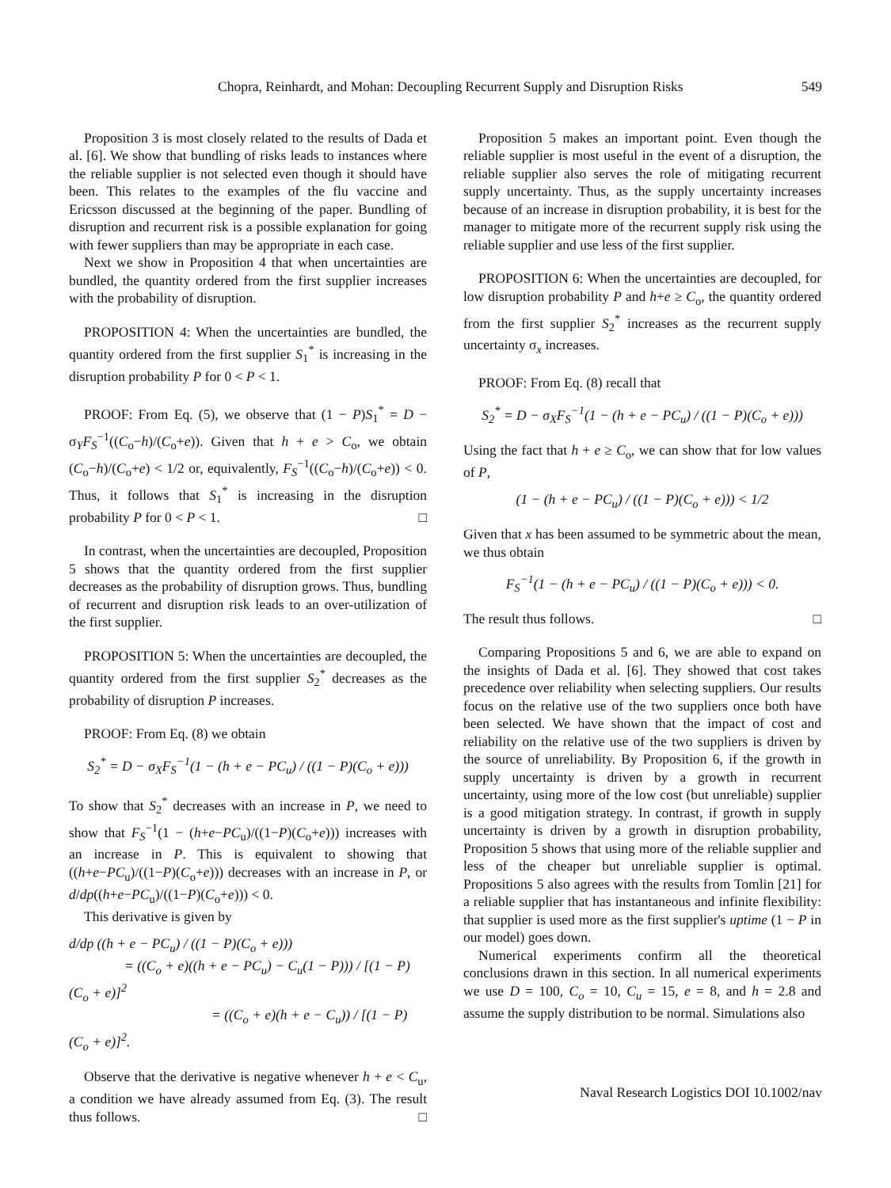Chopra, Reinhardt, and Mohan: Decoupling Recurrent Supply and Disruption Risks 549
Proposition 3 is most closely related to the results of Dada et al. [6]. We show that bundling of risks leads to instances where the reliable supplier is not selected even though it should have been. This relates to the examples of the flu vaccine and Ericsson discussed at the beginning of the paper. Bundling of disruption and recurrent risk is a possible explanation for going with fewer suppliers than may be appropriate in each case.
Next we show in Proposition 4 that when uncertainties are bundled, the quantity ordered from the first supplier increases with the probability of disruption.
PROPOSITION 4: When the uncertainties are bundled, the quantity ordered from the first supplier S<sub>1</sub><sup>*</sup> is increasing in the disruption probability P for 0 < P < 1.
PROOF: From Eq. (5), we observe that (1 − P)S<sub>1</sub><sup>*</sup> = D − σ<sub>Y</sub>F<sub>S</sub><sup>−1</sup>((C<sub>o</sub>−h)/(C<sub>o</sub>+e)). Given that h + e > C<sub>o</sub>, we obtain (C<sub>o</sub>−h)/(C<sub>o</sub>+e) < 1/2 or, equivalently, F<sub>S</sub><sup>−1</sup>((C<sub>o</sub>−h)/(C<sub>o</sub>+e)) < 0. Thus, it follows that S<sub>1</sub><sup>*</sup> is increasing in the disruption probability P for 0 < P < 1. □
In contrast, when the uncertainties are decoupled, Proposition 5 shows that the quantity ordered from the first supplier decreases as the probability of disruption grows. Thus, bundling of recurrent and disruption risk leads to an over-utilization of the first supplier.
PROPOSITION 5: When the uncertainties are decoupled, the quantity ordered from the first supplier S<sub>2</sub><sup>*</sup> decreases as the probability of disruption P increases.
PROOF: From Eq. (8) we obtain
S<sub>2</sub><sup>*</sup> = D − σ<sub>X</sub>F<sub>S</sub><sup>−1</sup>(1 − (h + e − PC<sub>u</sub>) / ((1 − P)(C<sub>o</sub> + e)))
To show that S<sub>2</sub><sup>*</sup> decreases with an increase in P, we need to show that F<sub>S</sub><sup>−1</sup>(1 − (h+e−PC<sub>u</sub>)/((1−P)(C<sub>o</sub>+e))) increases with an increase in P. This is equivalent to showing that ((h+e−PC<sub>u</sub>)/((1−P)(C<sub>o</sub>+e))) decreases with an increase in P, or d/dp((h+e−PC<sub>u</sub>)/((1−P)(C<sub>o</sub>+e))) < 0.
This derivative is given by
d/dp ((h + e − PC<sub>u</sub>) / ((1 − P)(C<sub>o</sub> + e)))
= ((C<sub>o</sub> + e)((h + e − PC<sub>u</sub>) − C<sub>u</sub>(1 − P))) / [(1 − P)(C<sub>o</sub> + e)]<sup>2</sup>
= ((C<sub>o</sub> + e)(h + e − C<sub>u</sub>)) / [(1 − P)(C<sub>o</sub> + e)]<sup>2</sup>.
Observe that the derivative is negative whenever h + e < C<sub>u</sub>, a condition we have already assumed from Eq. (3). The result thus follows. □
Proposition 5 makes an important point. Even though the reliable supplier is most useful in the event of a disruption, the reliable supplier also serves the role of mitigating recurrent supply uncertainty. Thus, as the supply uncertainty increases because of an increase in disruption probability, it is best for the manager to mitigate more of the recurrent supply risk using the reliable supplier and use less of the first supplier.
PROPOSITION 6: When the uncertainties are decoupled, for low disruption probability P and h+e ≥ C<sub>o</sub>, the quantity ordered from the first supplier S<sub>2</sub><sup>*</sup> increases as the recurrent supply uncertainty σ<sub>x</sub> increases.
PROOF: From Eq. (8) recall that
S<sub>2</sub><sup>*</sup> = D − σ<sub>X</sub>F<sub>S</sub><sup>−1</sup>(1 − (h + e − PC<sub>u</sub>) / ((1 − P)(C<sub>o</sub> + e)))
Using the fact that h + e ≥ C<sub>o</sub>, we can show that for low values of P,
(1 − (h + e − PC<sub>u</sub>) / ((1 − P)(C<sub>o</sub> + e))) < 1/2
Given that x has been assumed to be symmetric about the mean, we thus obtain
F<sub>S</sub><sup>−1</sup>(1 − (h + e − PC<sub>u</sub>) / ((1 − P)(C<sub>o</sub> + e))) < 0.
The result thus follows. □
Comparing Propositions 5 and 6, we are able to expand on the insights of Dada et al. [6]. They showed that cost takes precedence over reliability when selecting suppliers. Our results focus on the relative use of the two suppliers once both have been selected. We have shown that the impact of cost and reliability on the relative use of the two suppliers is driven by the source of unreliability. By Proposition 6, if the growth in supply uncertainty is driven by a growth in recurrent uncertainty, using more of the low cost (but unreliable) supplier is a good mitigation strategy. In contrast, if growth in supply uncertainty is driven by a growth in disruption probability, Proposition 5 shows that using more of the reliable supplier and less of the cheaper but unreliable supplier is optimal. Propositions 5 also agrees with the results from Tomlin [21] for a reliable supplier that has instantaneous and infinite flexibility: that supplier is used more as the first supplier's uptime (1 − P in our model) goes down.
Numerical experiments confirm all the theoretical conclusions drawn in this section. In all numerical experiments we use D = 100, C<sub>o</sub> = 10, C<sub>u</sub> = 15, e = 8, and h = 2.8 and assume the supply distribution to be normal. Simulations also
Naval Research Logistics DOI 10.1002/nav